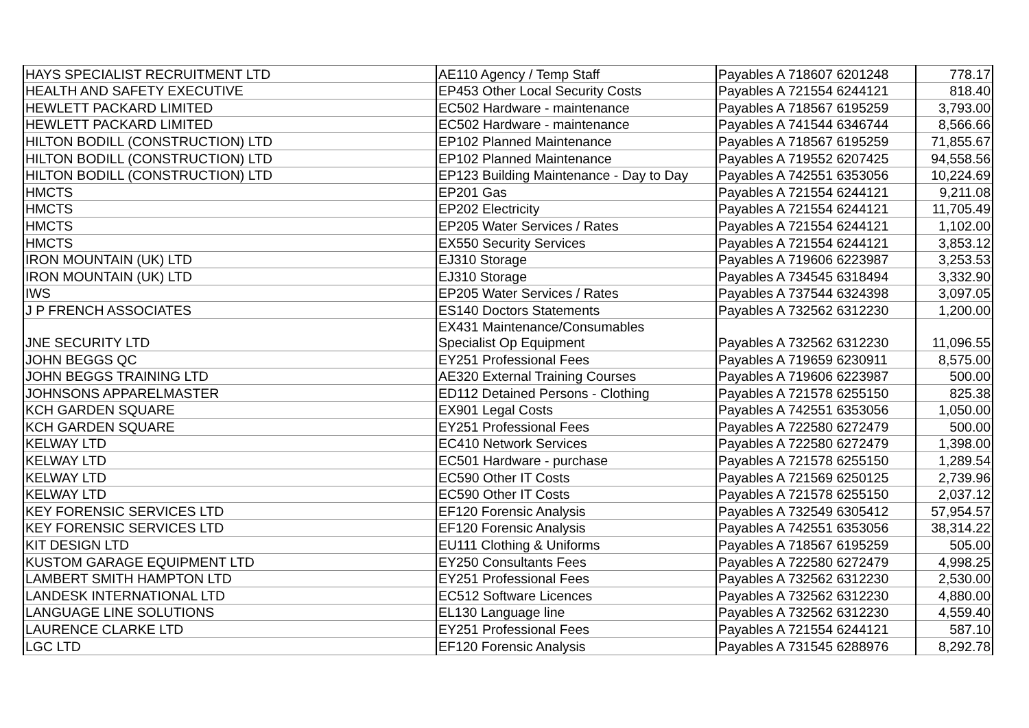| HAYS SPECIALIST RECRUITMENT LTD | AE110 Agency / Temp Staff | Payables A 718607 6201248 | 778.17 |
| HEALTH AND SAFETY EXECUTIVE | EP453 Other Local Security Costs | Payables A 721554 6244121 | 818.40 |
| HEWLETT PACKARD LIMITED | EC502 Hardware - maintenance | Payables A 718567 6195259 | 3,793.00 |
| HEWLETT PACKARD LIMITED | EC502 Hardware - maintenance | Payables A 741544 6346744 | 8,566.66 |
| HILTON BODILL (CONSTRUCTION) LTD | EP102 Planned Maintenance | Payables A 718567 6195259 | 71,855.67 |
| HILTON BODILL (CONSTRUCTION) LTD | EP102 Planned Maintenance | Payables A 719552 6207425 | 94,558.56 |
| HILTON BODILL (CONSTRUCTION) LTD | EP123 Building Maintenance - Day to Day | Payables A 742551 6353056 | 10,224.69 |
| HMCTS | EP201 Gas | Payables A 721554 6244121 | 9,211.08 |
| HMCTS | EP202 Electricity | Payables A 721554 6244121 | 11,705.49 |
| HMCTS | EP205 Water Services / Rates | Payables A 721554 6244121 | 1,102.00 |
| HMCTS | EX550 Security Services | Payables A 721554 6244121 | 3,853.12 |
| IRON MOUNTAIN (UK) LTD | EJ310 Storage | Payables A 719606 6223987 | 3,253.53 |
| IRON MOUNTAIN (UK) LTD | EJ310 Storage | Payables A 734545 6318494 | 3,332.90 |
| IWS | EP205 Water Services / Rates | Payables A 737544 6324398 | 3,097.05 |
| J P FRENCH ASSOCIATES | ES140 Doctors Statements | Payables A 732562 6312230 | 1,200.00 |
| JNE SECURITY LTD | EX431 Maintenance/Consumables Specialist Op Equipment | Payables A 732562 6312230 | 11,096.55 |
| JOHN BEGGS QC | EY251 Professional Fees | Payables A 719659 6230911 | 8,575.00 |
| JOHN BEGGS TRAINING LTD | AE320 External Training Courses | Payables A 719606 6223987 | 500.00 |
| JOHNSONS APPARELMASTER | ED112 Detained Persons - Clothing | Payables A 721578 6255150 | 825.38 |
| KCH GARDEN SQUARE | EX901 Legal Costs | Payables A 742551 6353056 | 1,050.00 |
| KCH GARDEN SQUARE | EY251 Professional Fees | Payables A 722580 6272479 | 500.00 |
| KELWAY LTD | EC410 Network Services | Payables A 722580 6272479 | 1,398.00 |
| KELWAY LTD | EC501 Hardware - purchase | Payables A 721578 6255150 | 1,289.54 |
| KELWAY LTD | EC590 Other IT Costs | Payables A 721569 6250125 | 2,739.96 |
| KELWAY LTD | EC590 Other IT Costs | Payables A 721578 6255150 | 2,037.12 |
| KEY FORENSIC SERVICES LTD | EF120 Forensic Analysis | Payables A 732549 6305412 | 57,954.57 |
| KEY FORENSIC SERVICES LTD | EF120 Forensic Analysis | Payables A 742551 6353056 | 38,314.22 |
| KIT DESIGN LTD | EU111 Clothing & Uniforms | Payables A 718567 6195259 | 505.00 |
| KUSTOM GARAGE EQUIPMENT LTD | EY250 Consultants Fees | Payables A 722580 6272479 | 4,998.25 |
| LAMBERT SMITH HAMPTON LTD | EY251 Professional Fees | Payables A 732562 6312230 | 2,530.00 |
| LANDESK INTERNATIONAL LTD | EC512 Software Licences | Payables A 732562 6312230 | 4,880.00 |
| LANGUAGE LINE SOLUTIONS | EL130 Language line | Payables A 732562 6312230 | 4,559.40 |
| LAURENCE CLARKE LTD | EY251 Professional Fees | Payables A 721554 6244121 | 587.10 |
| LGC LTD | EF120 Forensic Analysis | Payables A 731545 6288976 | 8,292.78 |